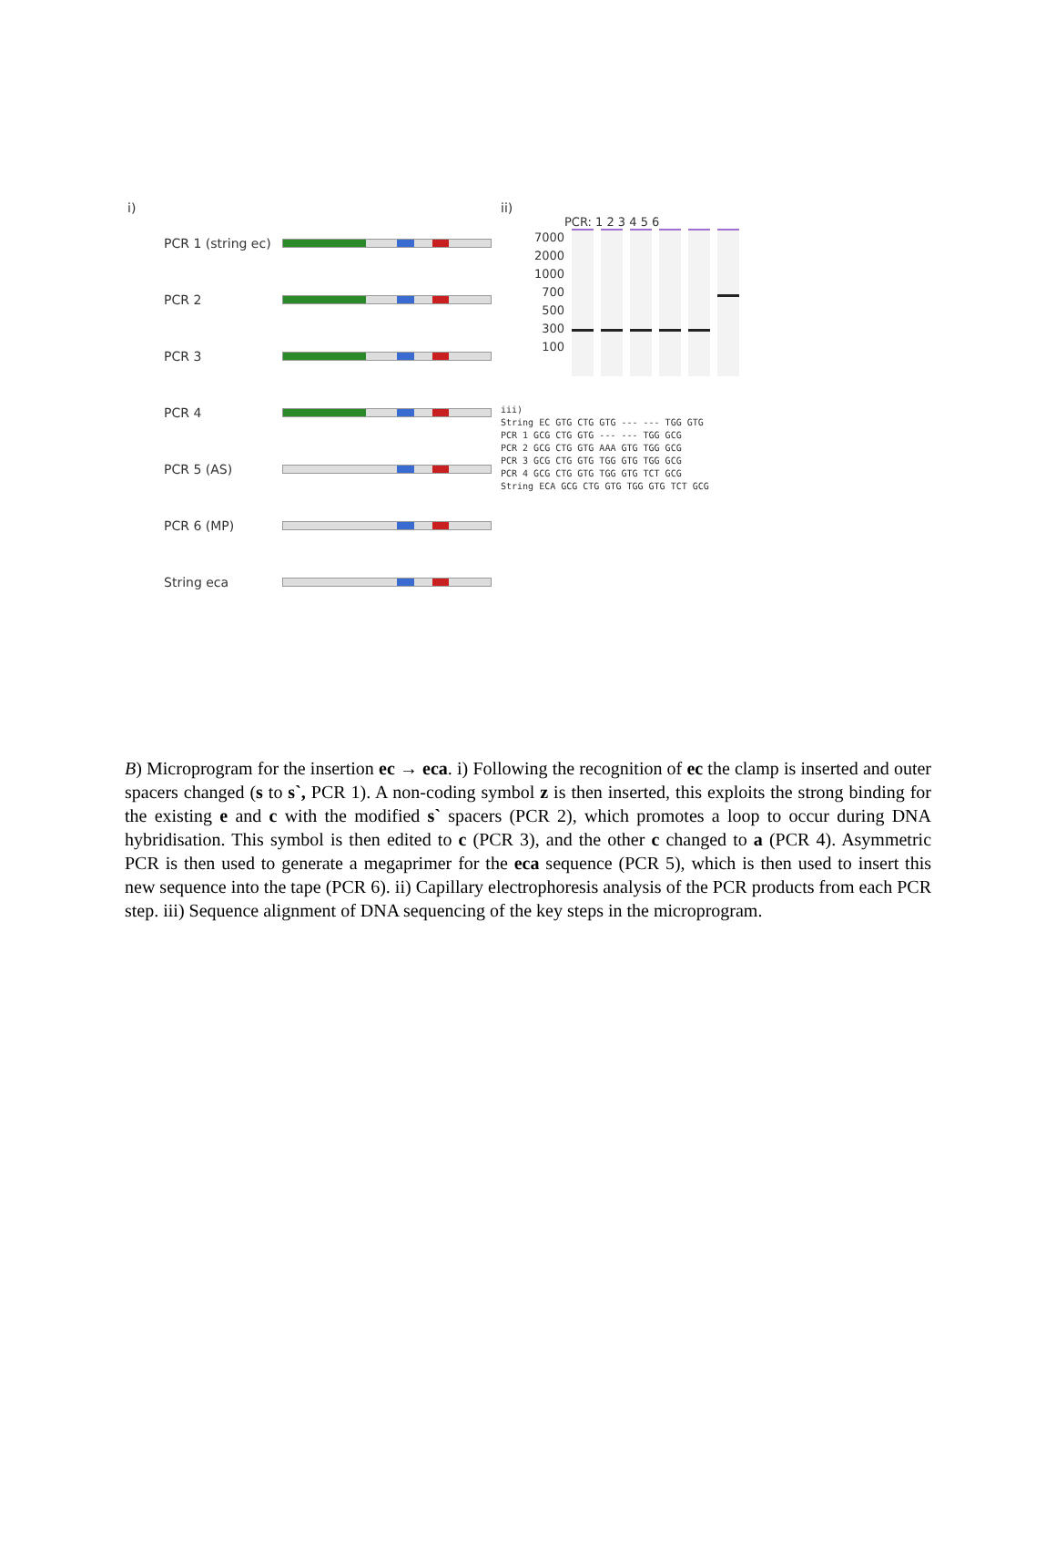i)
PCR 1 (string ec)
PCR 2
PCR 3
PCR 4
PCR 5 (AS)
PCR 6 (MP)
String eca
ii)
PCR: 1 2 3 4 5 6
7000
2000
1000
700
500
300
100
iii)
String EC GTG CTG GTG --- --- TGG GTG
PCR 1 GCG CTG GTG --- --- TGG GCG
PCR 2 GCG CTG GTG AAA GTG TGG GCG
PCR 3 GCG CTG GTG TGG GTG TGG GCG
PCR 4 GCG CTG GTG TGG GTG TCT GCG
String ECA GCG CTG GTG TGG GTG TCT GCG
B) Microprogram for the insertion ec → eca. i) Following the recognition of ec the clamp is inserted and outer spacers changed (s to s`, PCR 1). A non-coding symbol z is then inserted, this exploits the strong binding for the existing e and c with the modified s` spacers (PCR 2), which promotes a loop to occur during DNA hybridisation. This symbol is then edited to c (PCR 3), and the other c changed to a (PCR 4). Asymmetric PCR is then used to generate a megaprimer for the eca sequence (PCR 5), which is then used to insert this new sequence into the tape (PCR 6). ii) Capillary electrophoresis analysis of the PCR products from each PCR step. iii) Sequence alignment of DNA sequencing of the key steps in the microprogram.